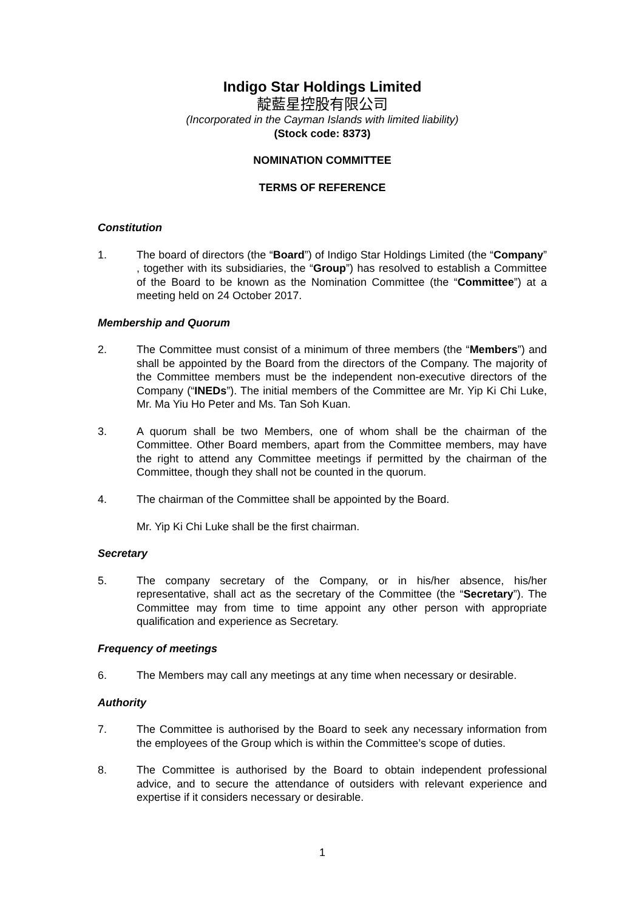Indigo Star Holdings Limited
靛藍星控股有限公司
(Incorporated in the Cayman Islands with limited liability)
(Stock code: 8373)
NOMINATION COMMITTEE
TERMS OF REFERENCE
Constitution
1. The board of directors (the “Board”) of Indigo Star Holdings Limited (the “Company” , together with its subsidiaries, the “Group”) has resolved to establish a Committee of the Board to be known as the Nomination Committee (the “Committee”) at a meeting held on 24 October 2017.
Membership and Quorum
2. The Committee must consist of a minimum of three members (the “Members”) and shall be appointed by the Board from the directors of the Company. The majority of the Committee members must be the independent non-executive directors of the Company (“INEDs”). The initial members of the Committee are Mr. Yip Ki Chi Luke, Mr. Ma Yiu Ho Peter and Ms. Tan Soh Kuan.
3. A quorum shall be two Members, one of whom shall be the chairman of the Committee. Other Board members, apart from the Committee members, may have the right to attend any Committee meetings if permitted by the chairman of the Committee, though they shall not be counted in the quorum.
4. The chairman of the Committee shall be appointed by the Board.
Mr. Yip Ki Chi Luke shall be the first chairman.
Secretary
5. The company secretary of the Company, or in his/her absence, his/her representative, shall act as the secretary of the Committee (the “Secretary”). The Committee may from time to time appoint any other person with appropriate qualification and experience as Secretary.
Frequency of meetings
6. The Members may call any meetings at any time when necessary or desirable.
Authority
7. The Committee is authorised by the Board to seek any necessary information from the employees of the Group which is within the Committee’s scope of duties.
8. The Committee is authorised by the Board to obtain independent professional advice, and to secure the attendance of outsiders with relevant experience and expertise if it considers necessary or desirable.
1